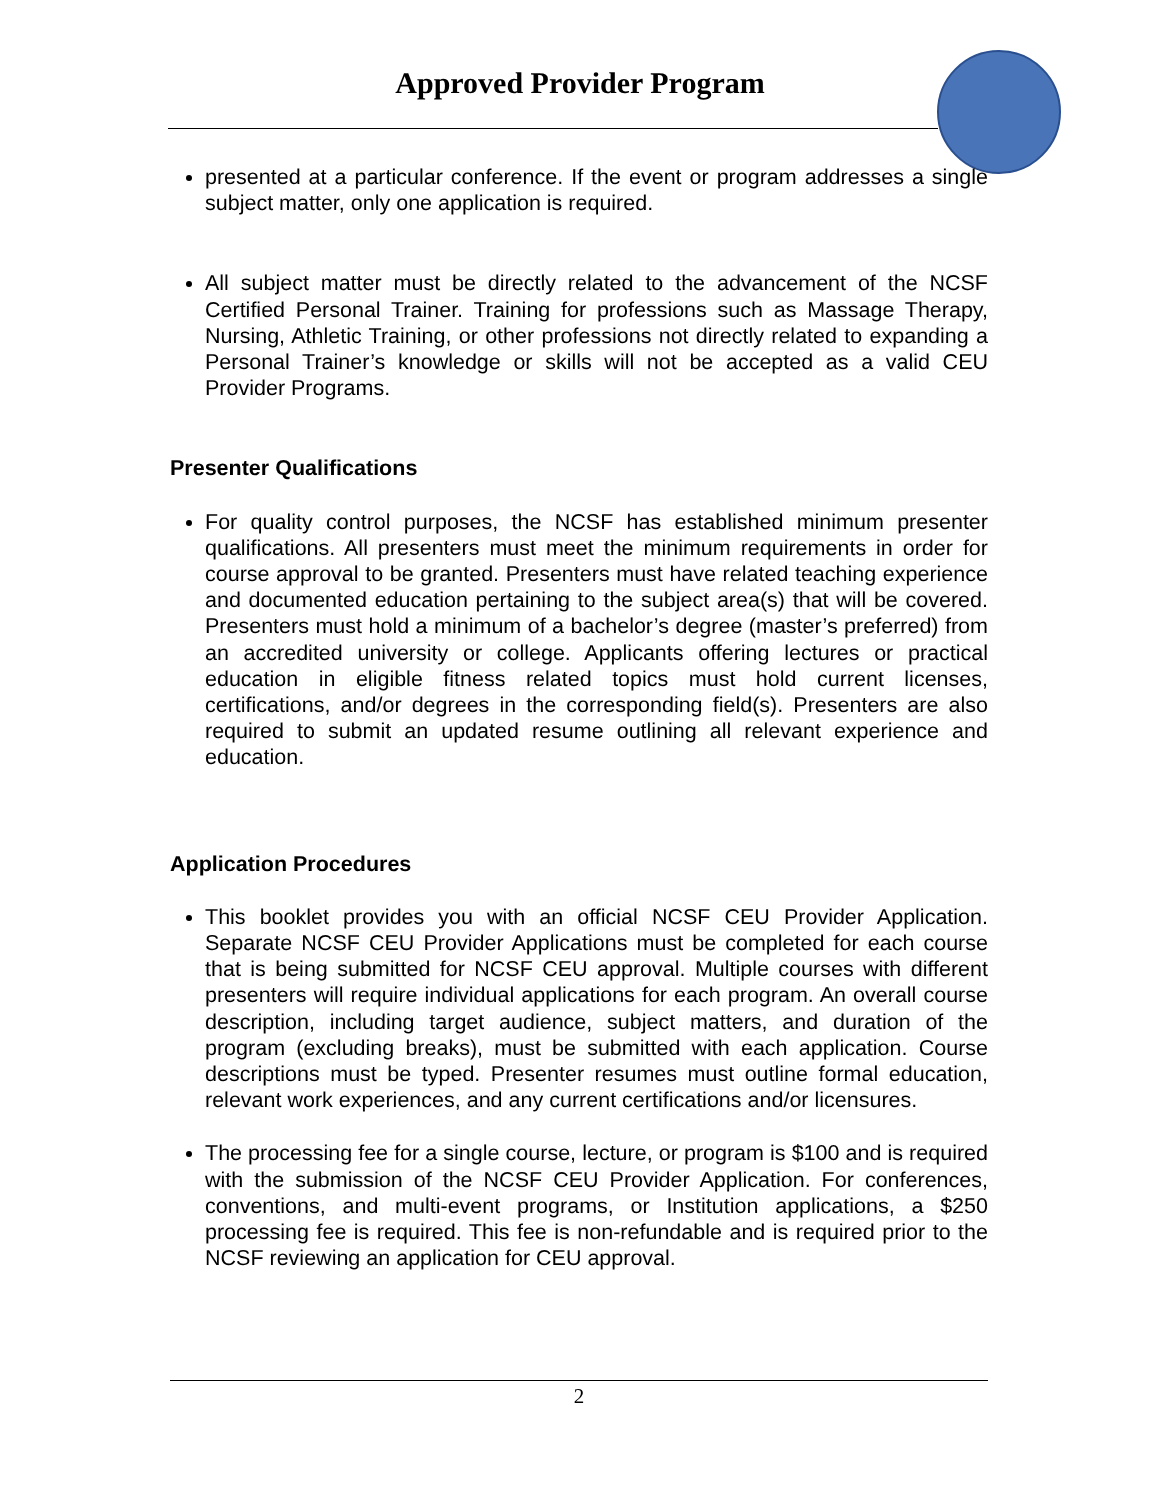Approved Provider Program
presented at a particular conference. If the event or program addresses a single subject matter, only one application is required.
All subject matter must be directly related to the advancement of the NCSF Certified Personal Trainer. Training for professions such as Massage Therapy, Nursing, Athletic Training, or other professions not directly related to expanding a Personal Trainer’s knowledge or skills will not be accepted as a valid CEU Provider Programs.
Presenter Qualifications
For quality control purposes, the NCSF has established minimum presenter qualifications. All presenters must meet the minimum requirements in order for course approval to be granted. Presenters must have related teaching experience and documented education pertaining to the subject area(s) that will be covered. Presenters must hold a minimum of a bachelor’s degree (master’s preferred) from an accredited university or college. Applicants offering lectures or practical education in eligible fitness related topics must hold current licenses, certifications, and/or degrees in the corresponding field(s). Presenters are also required to submit an updated resume outlining all relevant experience and education.
Application Procedures
This booklet provides you with an official NCSF CEU Provider Application. Separate NCSF CEU Provider Applications must be completed for each course that is being submitted for NCSF CEU approval. Multiple courses with different presenters will require individual applications for each program. An overall course description, including target audience, subject matters, and duration of the program (excluding breaks), must be submitted with each application. Course descriptions must be typed. Presenter resumes must outline formal education, relevant work experiences, and any current certifications and/or licensures.
The processing fee for a single course, lecture, or program is $100 and is required with the submission of the NCSF CEU Provider Application. For conferences, conventions, and multi-event programs, or Institution applications, a $250 processing fee is required. This fee is non-refundable and is required prior to the NCSF reviewing an application for CEU approval.
2